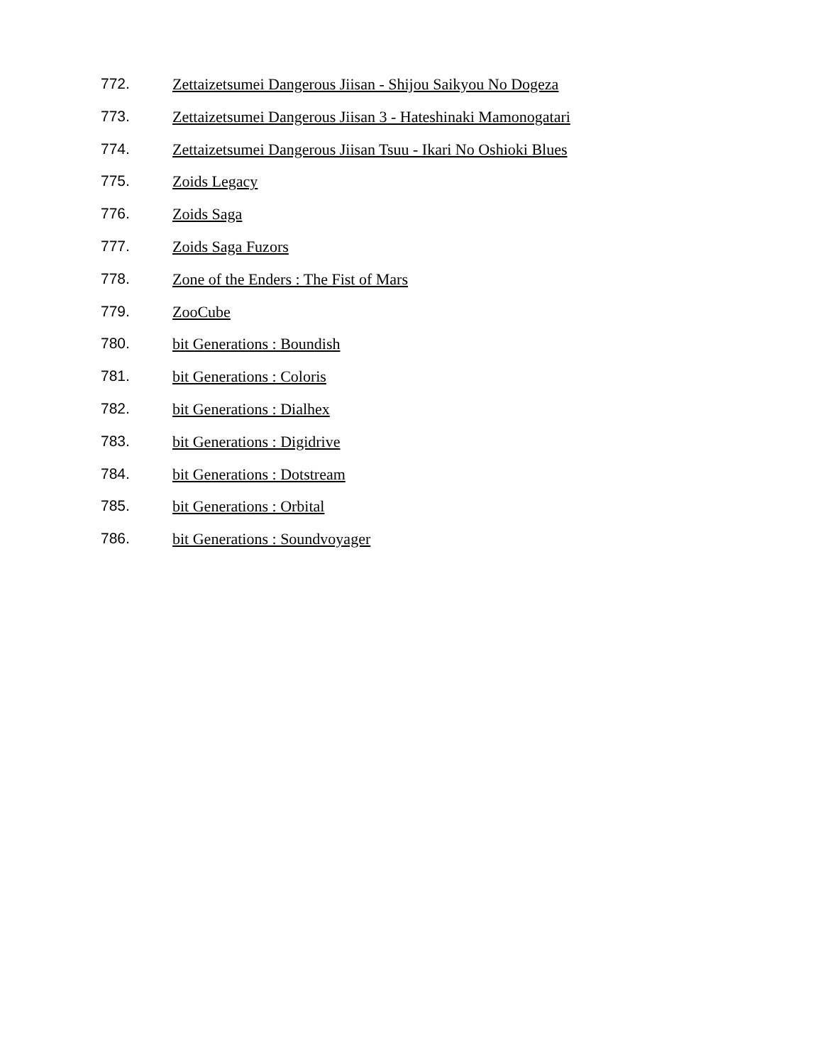772. Zettaizetsumei Dangerous Jiisan - Shijou Saikyou No Dogeza
773. Zettaizetsumei Dangerous Jiisan 3 - Hateshinaki Mamonogatari
774. Zettaizetsumei Dangerous Jiisan Tsuu - Ikari No Oshioki Blues
775. Zoids Legacy
776. Zoids Saga
777. Zoids Saga Fuzors
778. Zone of the Enders : The Fist of Mars
779. ZooCube
780. bit Generations : Boundish
781. bit Generations : Coloris
782. bit Generations : Dialhex
783. bit Generations : Digidrive
784. bit Generations : Dotstream
785. bit Generations : Orbital
786. bit Generations : Soundvoyager